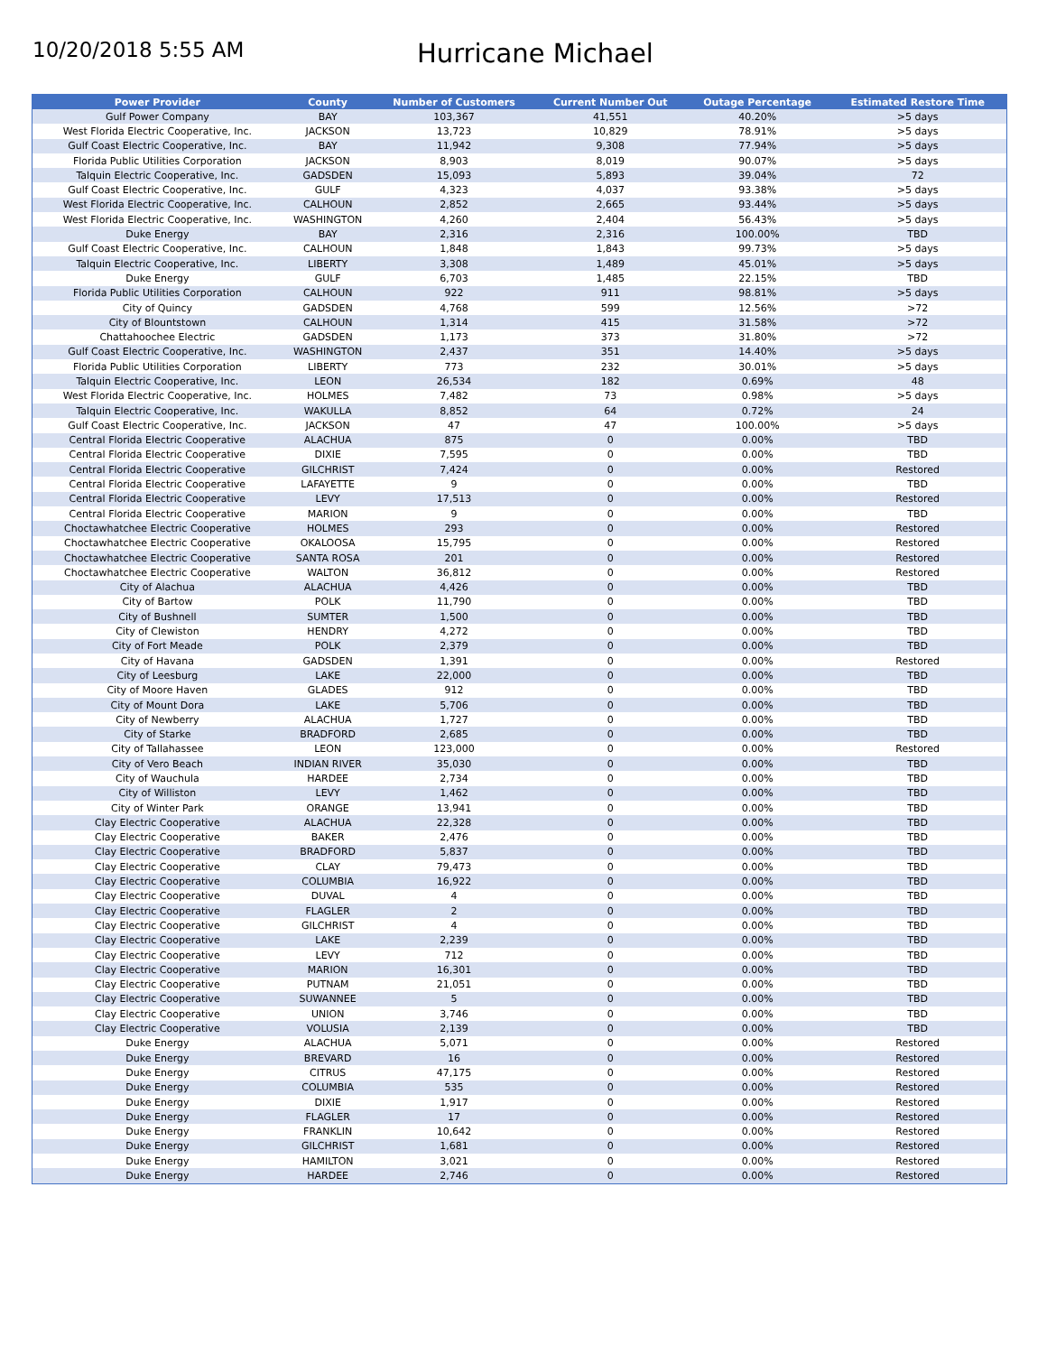10/20/2018 5:55 AM
Hurricane Michael
| Power Provider | County | Number of Customers | Current Number Out | Outage Percentage | Estimated Restore Time |
| --- | --- | --- | --- | --- | --- |
| Gulf Power Company | BAY | 103,367 | 41,551 | 40.20% | >5 days |
| West Florida Electric Cooperative, Inc. | JACKSON | 13,723 | 10,829 | 78.91% | >5 days |
| Gulf Coast Electric Cooperative, Inc. | BAY | 11,942 | 9,308 | 77.94% | >5 days |
| Florida Public Utilities Corporation | JACKSON | 8,903 | 8,019 | 90.07% | >5 days |
| Talquin Electric Cooperative, Inc. | GADSDEN | 15,093 | 5,893 | 39.04% | 72 |
| Gulf Coast Electric Cooperative, Inc. | GULF | 4,323 | 4,037 | 93.38% | >5 days |
| West Florida Electric Cooperative, Inc. | CALHOUN | 2,852 | 2,665 | 93.44% | >5 days |
| West Florida Electric Cooperative, Inc. | WASHINGTON | 4,260 | 2,404 | 56.43% | >5 days |
| Duke Energy | BAY | 2,316 | 2,316 | 100.00% | TBD |
| Gulf Coast Electric Cooperative, Inc. | CALHOUN | 1,848 | 1,843 | 99.73% | >5 days |
| Talquin Electric Cooperative, Inc. | LIBERTY | 3,308 | 1,489 | 45.01% | >5 days |
| Duke Energy | GULF | 6,703 | 1,485 | 22.15% | TBD |
| Florida Public Utilities Corporation | CALHOUN | 922 | 911 | 98.81% | >5 days |
| City of Quincy | GADSDEN | 4,768 | 599 | 12.56% | >72 |
| City of Blountstown | CALHOUN | 1,314 | 415 | 31.58% | >72 |
| Chattahoochee Electric | GADSDEN | 1,173 | 373 | 31.80% | >72 |
| Gulf Coast Electric Cooperative, Inc. | WASHINGTON | 2,437 | 351 | 14.40% | >5 days |
| Florida Public Utilities Corporation | LIBERTY | 773 | 232 | 30.01% | >5 days |
| Talquin Electric Cooperative, Inc. | LEON | 26,534 | 182 | 0.69% | 48 |
| West Florida Electric Cooperative, Inc. | HOLMES | 7,482 | 73 | 0.98% | >5 days |
| Talquin Electric Cooperative, Inc. | WAKULLA | 8,852 | 64 | 0.72% | 24 |
| Gulf Coast Electric Cooperative, Inc. | JACKSON | 47 | 47 | 100.00% | >5 days |
| Central Florida Electric Cooperative | ALACHUA | 875 | 0 | 0.00% | TBD |
| Central Florida Electric Cooperative | DIXIE | 7,595 | 0 | 0.00% | TBD |
| Central Florida Electric Cooperative | GILCHRIST | 7,424 | 0 | 0.00% | Restored |
| Central Florida Electric Cooperative | LAFAYETTE | 9 | 0 | 0.00% | TBD |
| Central Florida Electric Cooperative | LEVY | 17,513 | 0 | 0.00% | Restored |
| Central Florida Electric Cooperative | MARION | 9 | 0 | 0.00% | TBD |
| Choctawhatchee Electric Cooperative | HOLMES | 293 | 0 | 0.00% | Restored |
| Choctawhatchee Electric Cooperative | OKALOOSA | 15,795 | 0 | 0.00% | Restored |
| Choctawhatchee Electric Cooperative | SANTA ROSA | 201 | 0 | 0.00% | Restored |
| Choctawhatchee Electric Cooperative | WALTON | 36,812 | 0 | 0.00% | Restored |
| City of Alachua | ALACHUA | 4,426 | 0 | 0.00% | TBD |
| City of Bartow | POLK | 11,790 | 0 | 0.00% | TBD |
| City of Bushnell | SUMTER | 1,500 | 0 | 0.00% | TBD |
| City of Clewiston | HENDRY | 4,272 | 0 | 0.00% | TBD |
| City of Fort Meade | POLK | 2,379 | 0 | 0.00% | TBD |
| City of Havana | GADSDEN | 1,391 | 0 | 0.00% | Restored |
| City of Leesburg | LAKE | 22,000 | 0 | 0.00% | TBD |
| City of Moore Haven | GLADES | 912 | 0 | 0.00% | TBD |
| City of Mount Dora | LAKE | 5,706 | 0 | 0.00% | TBD |
| City of Newberry | ALACHUA | 1,727 | 0 | 0.00% | TBD |
| City of Starke | BRADFORD | 2,685 | 0 | 0.00% | TBD |
| City of Tallahassee | LEON | 123,000 | 0 | 0.00% | Restored |
| City of Vero Beach | INDIAN RIVER | 35,030 | 0 | 0.00% | TBD |
| City of Wauchula | HARDEE | 2,734 | 0 | 0.00% | TBD |
| City of Williston | LEVY | 1,462 | 0 | 0.00% | TBD |
| City of Winter Park | ORANGE | 13,941 | 0 | 0.00% | TBD |
| Clay Electric Cooperative | ALACHUA | 22,328 | 0 | 0.00% | TBD |
| Clay Electric Cooperative | BAKER | 2,476 | 0 | 0.00% | TBD |
| Clay Electric Cooperative | BRADFORD | 5,837 | 0 | 0.00% | TBD |
| Clay Electric Cooperative | CLAY | 79,473 | 0 | 0.00% | TBD |
| Clay Electric Cooperative | COLUMBIA | 16,922 | 0 | 0.00% | TBD |
| Clay Electric Cooperative | DUVAL | 4 | 0 | 0.00% | TBD |
| Clay Electric Cooperative | FLAGLER | 2 | 0 | 0.00% | TBD |
| Clay Electric Cooperative | GILCHRIST | 4 | 0 | 0.00% | TBD |
| Clay Electric Cooperative | LAKE | 2,239 | 0 | 0.00% | TBD |
| Clay Electric Cooperative | LEVY | 712 | 0 | 0.00% | TBD |
| Clay Electric Cooperative | MARION | 16,301 | 0 | 0.00% | TBD |
| Clay Electric Cooperative | PUTNAM | 21,051 | 0 | 0.00% | TBD |
| Clay Electric Cooperative | SUWANNEE | 5 | 0 | 0.00% | TBD |
| Clay Electric Cooperative | UNION | 3,746 | 0 | 0.00% | TBD |
| Clay Electric Cooperative | VOLUSIA | 2,139 | 0 | 0.00% | TBD |
| Duke Energy | ALACHUA | 5,071 | 0 | 0.00% | Restored |
| Duke Energy | BREVARD | 16 | 0 | 0.00% | Restored |
| Duke Energy | CITRUS | 47,175 | 0 | 0.00% | Restored |
| Duke Energy | COLUMBIA | 535 | 0 | 0.00% | Restored |
| Duke Energy | DIXIE | 1,917 | 0 | 0.00% | Restored |
| Duke Energy | FLAGLER | 17 | 0 | 0.00% | Restored |
| Duke Energy | FRANKLIN | 10,642 | 0 | 0.00% | Restored |
| Duke Energy | GILCHRIST | 1,681 | 0 | 0.00% | Restored |
| Duke Energy | HAMILTON | 3,021 | 0 | 0.00% | Restored |
| Duke Energy | HARDEE | 2,746 | 0 | 0.00% | Restored |